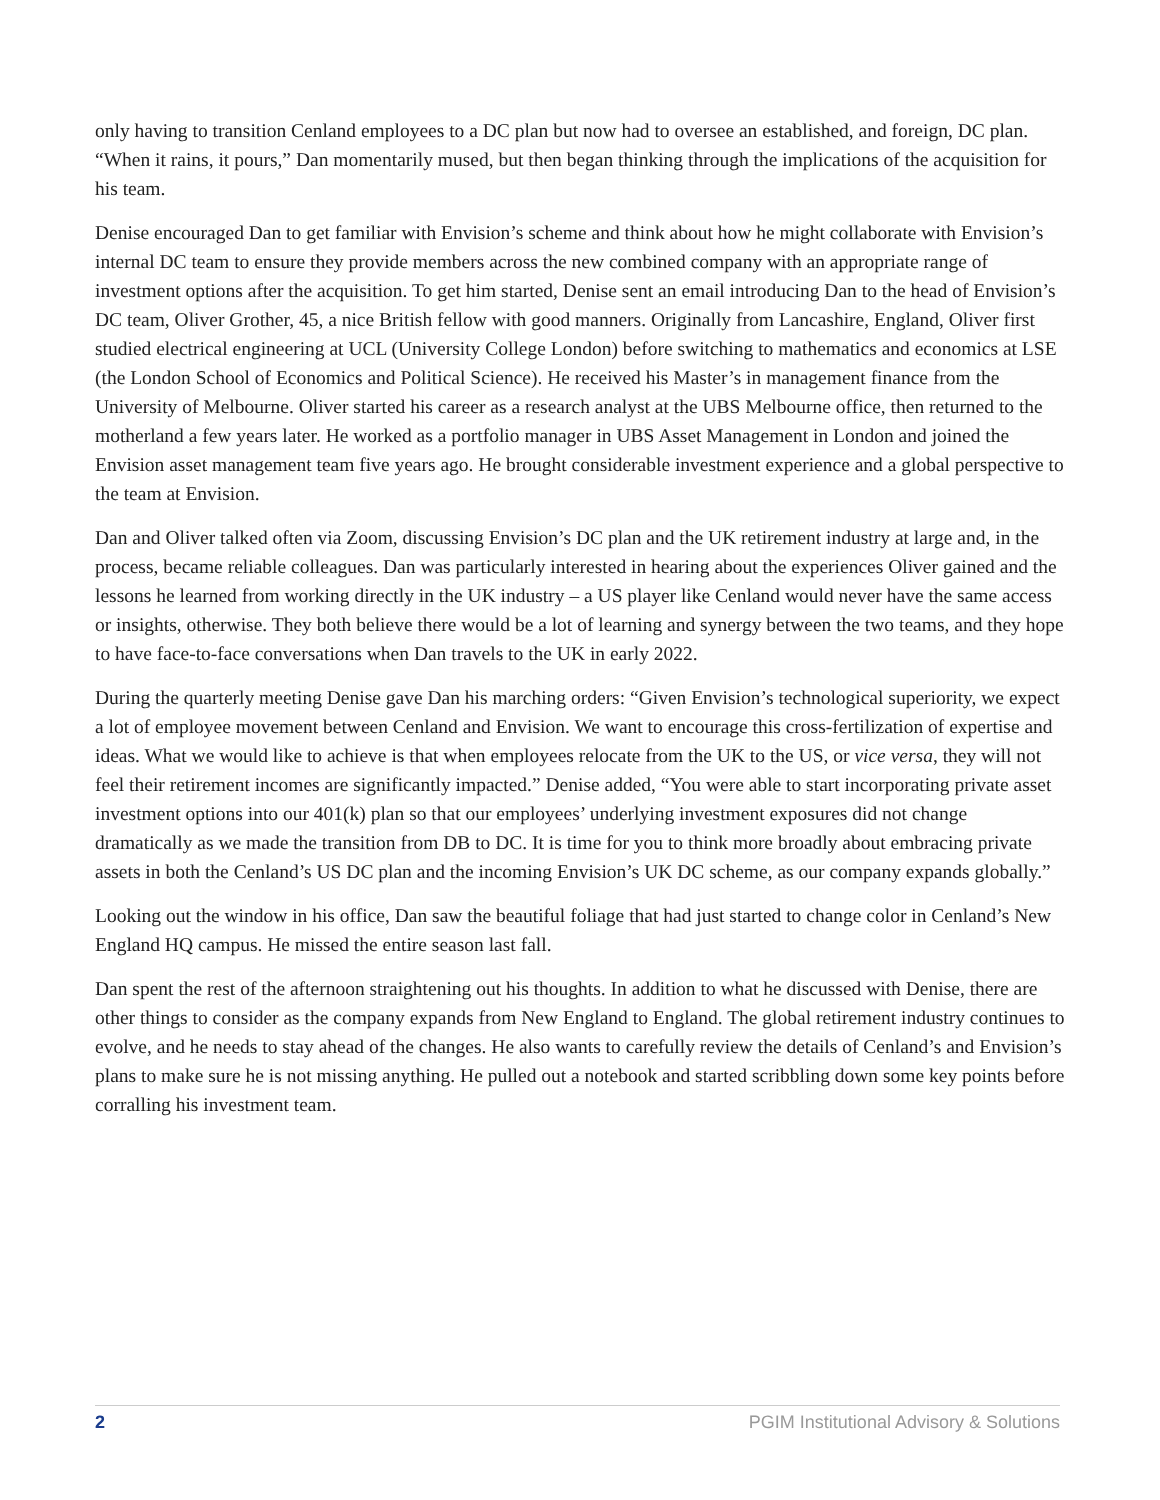only having to transition Cenland employees to a DC plan but now had to oversee an established, and foreign, DC plan. “When it rains, it pours,” Dan momentarily mused, but then began thinking through the implications of the acquisition for his team.
Denise encouraged Dan to get familiar with Envision’s scheme and think about how he might collaborate with Envision’s internal DC team to ensure they provide members across the new combined company with an appropriate range of investment options after the acquisition. To get him started, Denise sent an email introducing Dan to the head of Envision’s DC team, Oliver Grother, 45, a nice British fellow with good manners. Originally from Lancashire, England, Oliver first studied electrical engineering at UCL (University College London) before switching to mathematics and economics at LSE (the London School of Economics and Political Science). He received his Master’s in management finance from the University of Melbourne. Oliver started his career as a research analyst at the UBS Melbourne office, then returned to the motherland a few years later. He worked as a portfolio manager in UBS Asset Management in London and joined the Envision asset management team five years ago. He brought considerable investment experience and a global perspective to the team at Envision.
Dan and Oliver talked often via Zoom, discussing Envision’s DC plan and the UK retirement industry at large and, in the process, became reliable colleagues. Dan was particularly interested in hearing about the experiences Oliver gained and the lessons he learned from working directly in the UK industry – a US player like Cenland would never have the same access or insights, otherwise. They both believe there would be a lot of learning and synergy between the two teams, and they hope to have face-to-face conversations when Dan travels to the UK in early 2022.
During the quarterly meeting Denise gave Dan his marching orders: “Given Envision’s technological superiority, we expect a lot of employee movement between Cenland and Envision. We want to encourage this cross-fertilization of expertise and ideas. What we would like to achieve is that when employees relocate from the UK to the US, or vice versa, they will not feel their retirement incomes are significantly impacted.” Denise added, “You were able to start incorporating private asset investment options into our 401(k) plan so that our employees’ underlying investment exposures did not change dramatically as we made the transition from DB to DC. It is time for you to think more broadly about embracing private assets in both the Cenland’s US DC plan and the incoming Envision’s UK DC scheme, as our company expands globally.”
Looking out the window in his office, Dan saw the beautiful foliage that had just started to change color in Cenland’s New England HQ campus. He missed the entire season last fall.
Dan spent the rest of the afternoon straightening out his thoughts. In addition to what he discussed with Denise, there are other things to consider as the company expands from New England to England. The global retirement industry continues to evolve, and he needs to stay ahead of the changes. He also wants to carefully review the details of Cenland’s and Envision’s plans to make sure he is not missing anything. He pulled out a notebook and started scribbling down some key points before corralling his investment team.
2 PGIM Institutional Advisory & Solutions